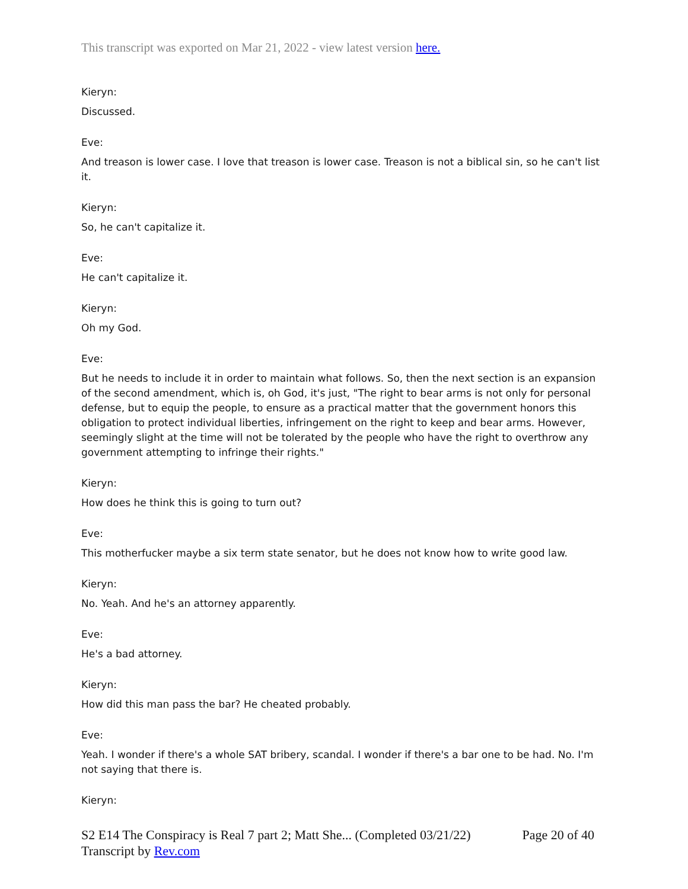This transcript was exported on Mar 21, 2022 - view latest version here.
Kieryn:
Discussed.
Eve:
And treason is lower case. I love that treason is lower case. Treason is not a biblical sin, so he can't list it.
Kieryn:
So, he can't capitalize it.
Eve:
He can't capitalize it.
Kieryn:
Oh my God.
Eve:
But he needs to include it in order to maintain what follows. So, then the next section is an expansion of the second amendment, which is, oh God, it's just, "The right to bear arms is not only for personal defense, but to equip the people, to ensure as a practical matter that the government honors this obligation to protect individual liberties, infringement on the right to keep and bear arms. However, seemingly slight at the time will not be tolerated by the people who have the right to overthrow any government attempting to infringe their rights."
Kieryn:
How does he think this is going to turn out?
Eve:
This motherfucker maybe a six term state senator, but he does not know how to write good law.
Kieryn:
No. Yeah. And he's an attorney apparently.
Eve:
He's a bad attorney.
Kieryn:
How did this man pass the bar? He cheated probably.
Eve:
Yeah. I wonder if there's a whole SAT bribery, scandal. I wonder if there's a bar one to be had. No. I'm not saying that there is.
Kieryn:
Page 20 of 40 S2 E14 The Conspiracy is Real 7 part 2; Matt She... (Completed 03/21/22)
Transcript by Rev.com